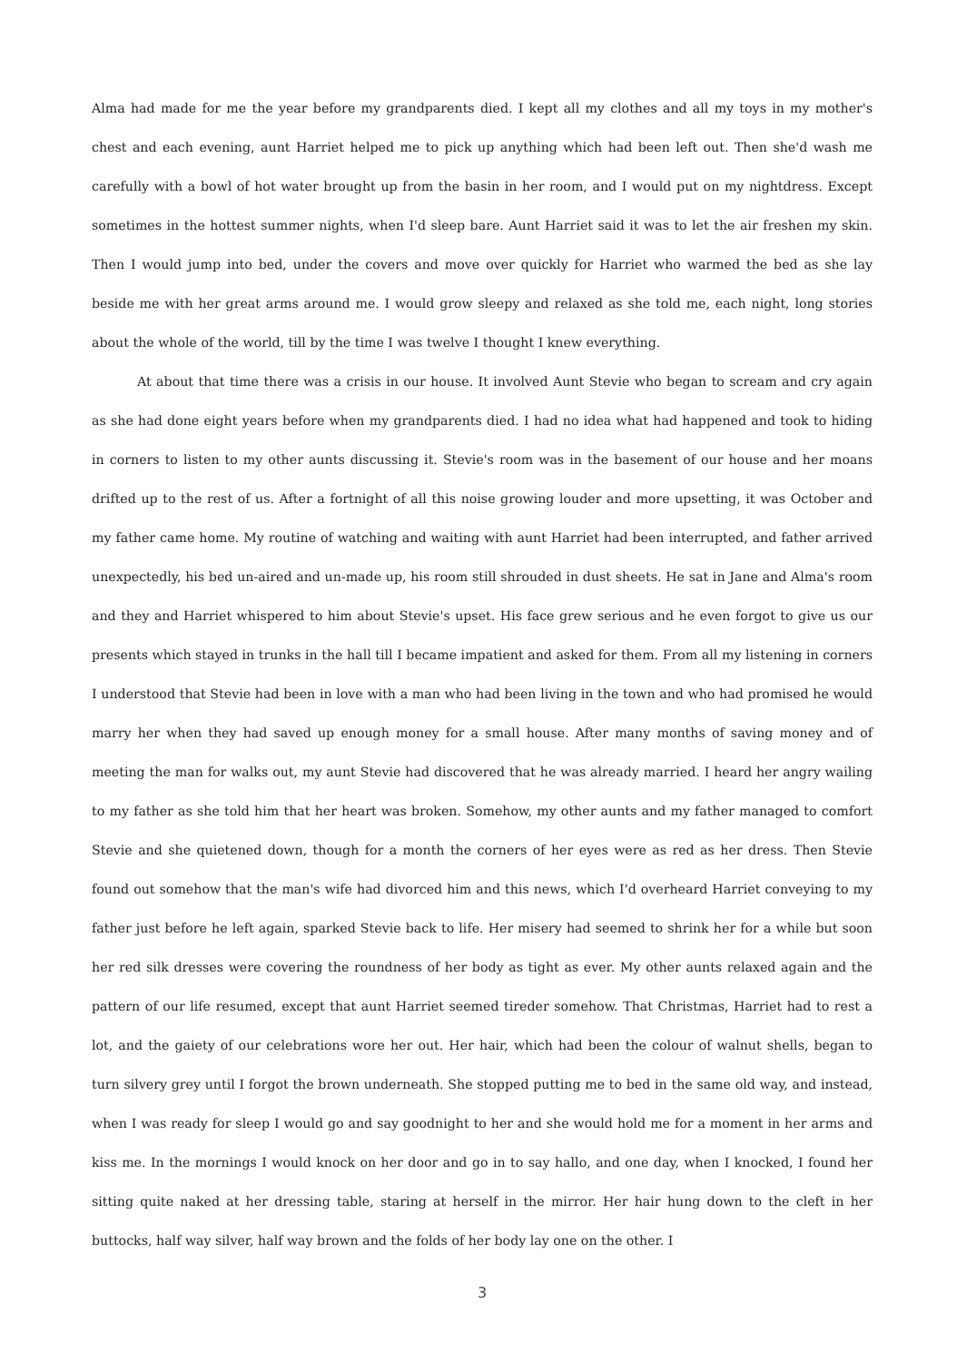Alma had made for me the year before my grandparents died. I kept all my clothes and all my toys in my mother's chest and each evening, aunt Harriet helped me to pick up anything which had been left out. Then she'd wash me carefully with a bowl of hot water brought up from the basin in her room, and I would put on my nightdress. Except sometimes in the hottest summer nights, when I'd sleep bare. Aunt Harriet said it was to let the air freshen my skin. Then I would jump into bed, under the covers and move over quickly for Harriet who warmed the bed as she lay beside me with her great arms around me. I would grow sleepy and relaxed as she told me, each night, long stories about the whole of the world, till by the time I was twelve I thought I knew everything.
At about that time there was a crisis in our house. It involved Aunt Stevie who began to scream and cry again as she had done eight years before when my grandparents died. I had no idea what had happened and took to hiding in corners to listen to my other aunts discussing it. Stevie's room was in the basement of our house and her moans drifted up to the rest of us. After a fortnight of all this noise growing louder and more upsetting, it was October and my father came home. My routine of watching and waiting with aunt Harriet had been interrupted, and father arrived unexpectedly, his bed un-aired and un-made up, his room still shrouded in dust sheets. He sat in Jane and Alma's room and they and Harriet whispered to him about Stevie's upset. His face grew serious and he even forgot to give us our presents which stayed in trunks in the hall till I became impatient and asked for them. From all my listening in corners I understood that Stevie had been in love with a man who had been living in the town and who had promised he would marry her when they had saved up enough money for a small house. After many months of saving money and of meeting the man for walks out, my aunt Stevie had discovered that he was already married. I heard her angry wailing to my father as she told him that her heart was broken. Somehow, my other aunts and my father managed to comfort Stevie and she quietened down, though for a month the corners of her eyes were as red as her dress. Then Stevie found out somehow that the man's wife had divorced him and this news, which I'd overheard Harriet conveying to my father just before he left again, sparked Stevie back to life. Her misery had seemed to shrink her for a while but soon her red silk dresses were covering the roundness of her body as tight as ever. My other aunts relaxed again and the pattern of our life resumed, except that aunt Harriet seemed tireder somehow. That Christmas, Harriet had to rest a lot, and the gaiety of our celebrations wore her out. Her hair, which had been the colour of walnut shells, began to turn silvery grey until I forgot the brown underneath. She stopped putting me to bed in the same old way, and instead, when I was ready for sleep I would go and say goodnight to her and she would hold me for a moment in her arms and kiss me. In the mornings I would knock on her door and go in to say hallo, and one day, when I knocked, I found her sitting quite naked at her dressing table, staring at herself in the mirror. Her hair hung down to the cleft in her buttocks, half way silver, half way brown and the folds of her body lay one on the other. I
3